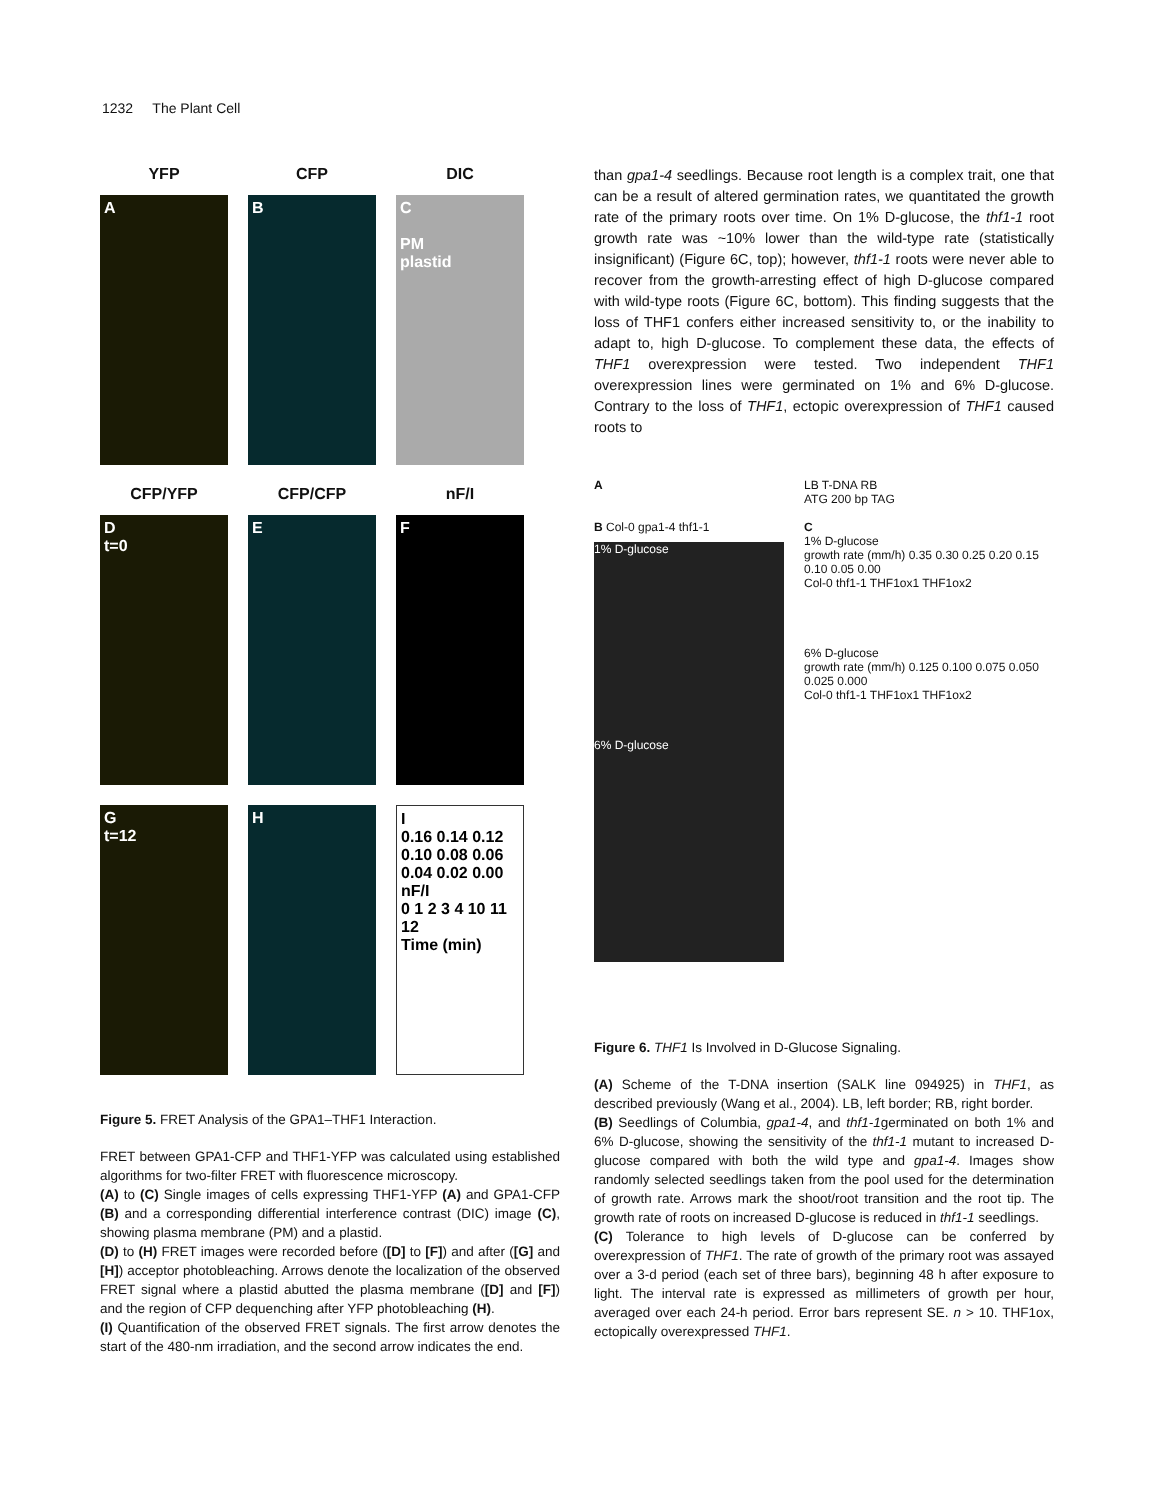1232 The Plant Cell
YFP
A
CFP
B
DIC
C
PM
plastid
CFP/YFP
D
t=0
CFP/CFP
E
nF/I
F
G
t=12
H
I
0.16 0.14 0.12 0.10 0.08 0.06 0.04 0.02 0.00
nF/I
0 1 2 3 4 10 11 12
Time (min)
Figure 5. FRET Analysis of the GPA1–THF1 Interaction.
FRET between GPA1-CFP and THF1-YFP was calculated using established algorithms for two-filter FRET with fluorescence microscopy.
(A) to (C) Single images of cells expressing THF1-YFP (A) and GPA1-CFP (B) and a corresponding differential interference contrast (DIC) image (C), showing plasma membrane (PM) and a plastid.
(D) to (H) FRET images were recorded before ([D] to [F]) and after ([G] and [H]) acceptor photobleaching. Arrows denote the localization of the observed FRET signal where a plastid abutted the plasma membrane ([D] and [F]) and the region of CFP dequenching after YFP photobleaching (H).
(I) Quantification of the observed FRET signals. The first arrow denotes the start of the 480-nm irradiation, and the second arrow indicates the end.
than gpa1-4 seedlings. Because root length is a complex trait, one that can be a result of altered germination rates, we quantitated the growth rate of the primary roots over time. On 1% D-glucose, the thf1-1 root growth rate was ~10% lower than the wild-type rate (statistically insignificant) (Figure 6C, top); however, thf1-1 roots were never able to recover from the growth-arresting effect of high D-glucose compared with wild-type roots (Figure 6C, bottom). This finding suggests that the loss of THF1 confers either increased sensitivity to, or the inability to adapt to, high D-glucose. To complement these data, the effects of THF1 overexpression were tested. Two independent THF1 overexpression lines were germinated on 1% and 6% D-glucose. Contrary to the loss of THF1, ectopic overexpression of THF1 caused roots to
A
B Col-0 gpa1-4 thf1-1
1% D-glucose
6% D-glucose
LB T-DNA RB
ATG 200 bp TAG
C
1% D-glucose
growth rate (mm/h) 0.35 0.30 0.25 0.20 0.15 0.10 0.05 0.00
Col-0 thf1-1 THF1ox1 THF1ox2
6% D-glucose
growth rate (mm/h) 0.125 0.100 0.075 0.050 0.025 0.000
Col-0 thf1-1 THF1ox1 THF1ox2
Figure 6. THF1 Is Involved in D-Glucose Signaling.
(A) Scheme of the T-DNA insertion (SALK line 094925) in THF1, as described previously (Wang et al., 2004). LB, left border; RB, right border.
(B) Seedlings of Columbia, gpa1-4, and thf1-1germinated on both 1% and 6% D-glucose, showing the sensitivity of the thf1-1 mutant to increased D-glucose compared with both the wild type and gpa1-4. Images show randomly selected seedlings taken from the pool used for the determination of growth rate. Arrows mark the shoot/root transition and the root tip. The growth rate of roots on increased D-glucose is reduced in thf1-1 seedlings.
(C) Tolerance to high levels of D-glucose can be conferred by overexpression of THF1. The rate of growth of the primary root was assayed over a 3-d period (each set of three bars), beginning 48 h after exposure to light. The interval rate is expressed as millimeters of growth per hour, averaged over each 24-h period. Error bars represent SE. n > 10. THF1ox, ectopically overexpressed THF1.